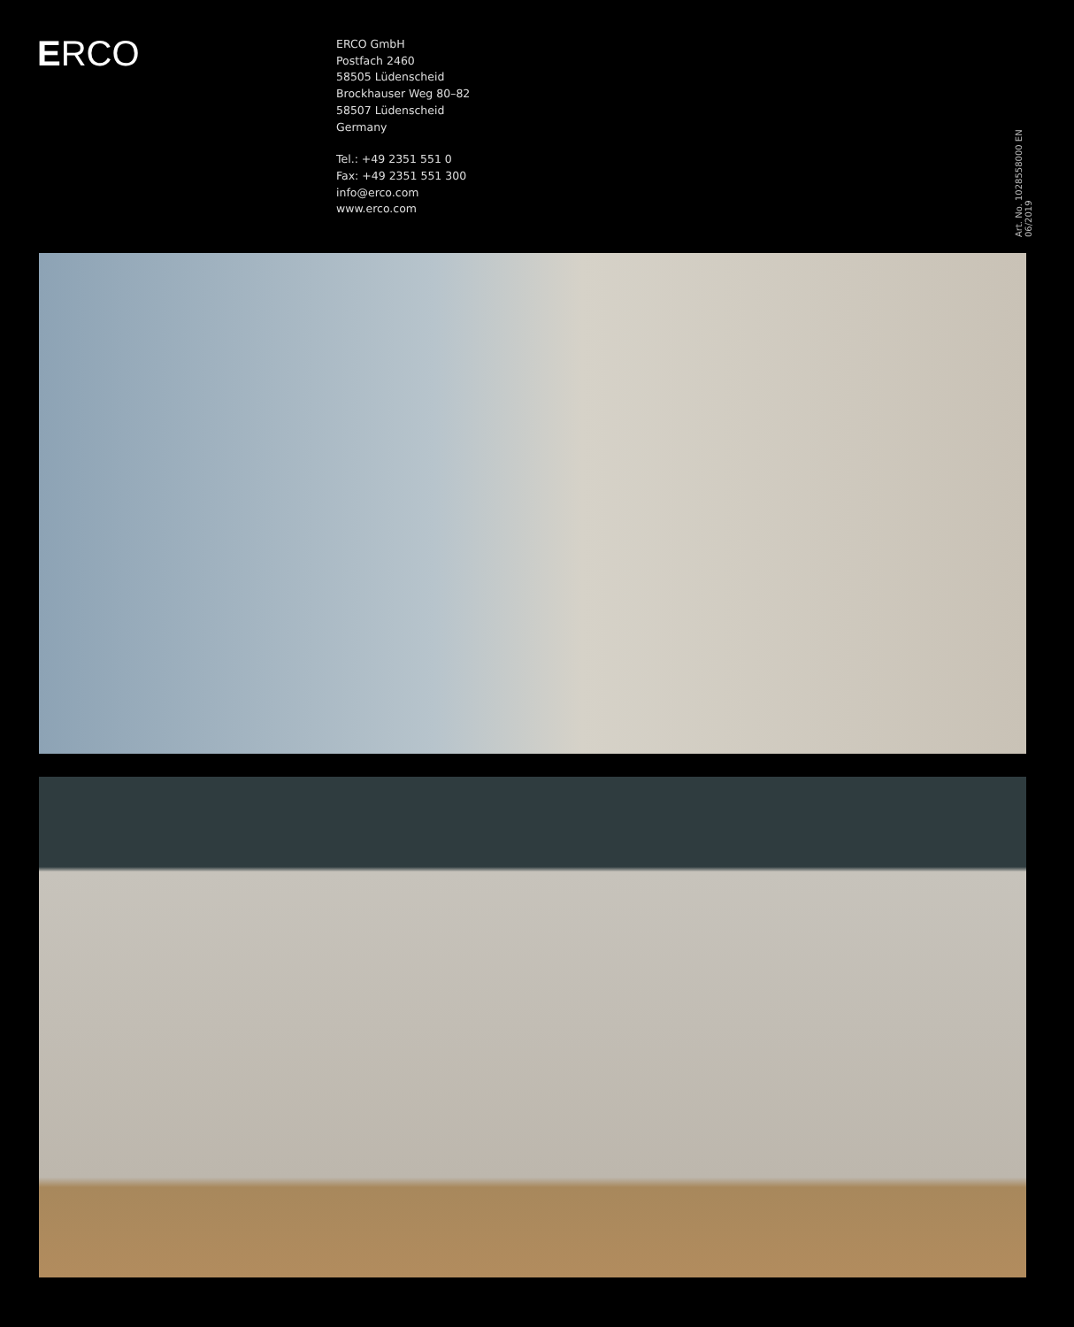ERCO
ERCO GmbH
Postfach 2460
58505 Lüdenscheid
Brockhauser Weg 80–82
58507 Lüdenscheid
Germany
Tel.: +49 2351 551 0
Fax: +49 2351 551 300
info@erco.com
www.erco.com
Art. No. 1028558000 EN 06/2019